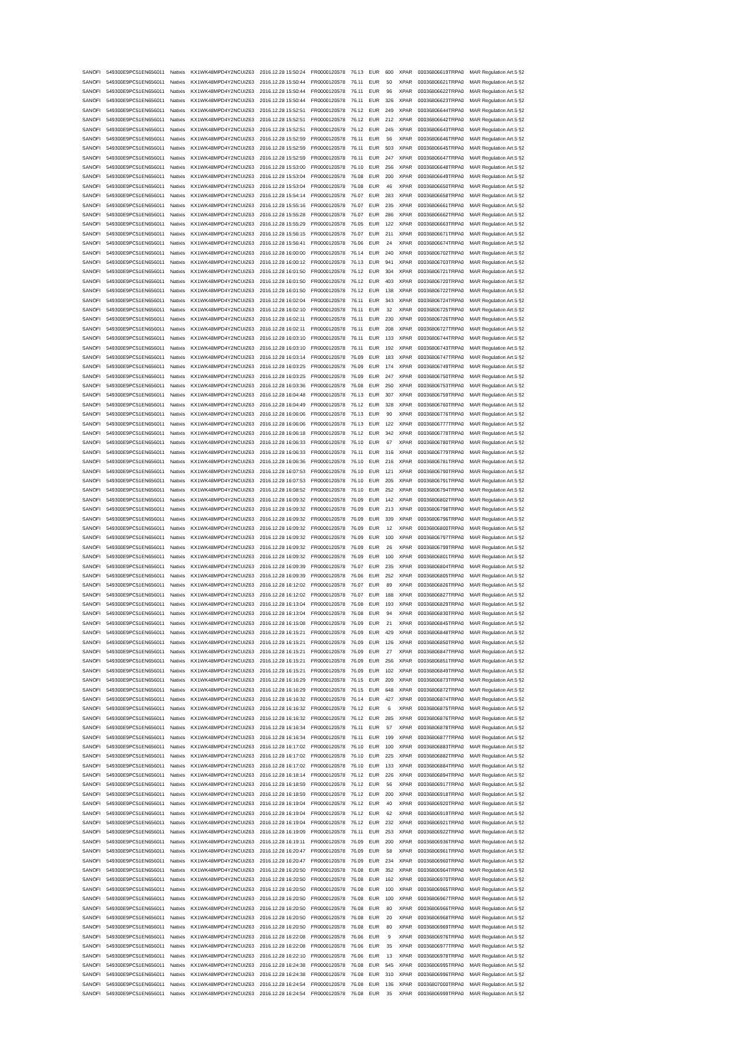| SANOFI | 549300E9PC51EN656011 | Natixis | KX1WK48MPD4Y2NCUIZ63 | 2016.12.28 15:50:24 | FR0000120578 | 76.13 | EUR | 600 | XPAR | 00036806619TRPA0 | MAR Regulation Art.5 §2 |
| SANOFI | 549300E9PC51EN656011 | Natixis | KX1WK48MPD4Y2NCUIZ63 | 2016.12.28 15:50:44 | FR0000120578 | 76.11 | EUR | 50 | XPAR | 00036806621TRPA0 | MAR Regulation Art.5 §2 |
| SANOFI | 549300E9PC51EN656011 | Natixis | KX1WK48MPD4Y2NCUIZ63 | 2016.12.28 15:50:44 | FR0000120578 | 76.11 | EUR | 96 | XPAR | 00036806622TRPA0 | MAR Regulation Art.5 §2 |
| SANOFI | 549300E9PC51EN656011 | Natixis | KX1WK48MPD4Y2NCUIZ63 | 2016.12.28 15:50:44 | FR0000120578 | 76.11 | EUR | 326 | XPAR | 00036806623TRPA0 | MAR Regulation Art.5 §2 |
| SANOFI | 549300E9PC51EN656011 | Natixis | KX1WK48MPD4Y2NCUIZ63 | 2016.12.28 15:52:51 | FR0000120578 | 76.12 | EUR | 249 | XPAR | 00036806644TRPA0 | MAR Regulation Art.5 §2 |
| SANOFI | 549300E9PC51EN656011 | Natixis | KX1WK48MPD4Y2NCUIZ63 | 2016.12.28 15:52:51 | FR0000120578 | 76.12 | EUR | 212 | XPAR | 00036806642TRPA0 | MAR Regulation Art.5 §2 |
| SANOFI | 549300E9PC51EN656011 | Natixis | KX1WK48MPD4Y2NCUIZ63 | 2016.12.28 15:52:51 | FR0000120578 | 76.12 | EUR | 245 | XPAR | 00036806643TRPA0 | MAR Regulation Art.5 §2 |
| SANOFI | 549300E9PC51EN656011 | Natixis | KX1WK48MPD4Y2NCUIZ63 | 2016.12.28 15:52:59 | FR0000120578 | 76.11 | EUR | 56 | XPAR | 00036806646TRPA0 | MAR Regulation Art.5 §2 |
| SANOFI | 549300E9PC51EN656011 | Natixis | KX1WK48MPD4Y2NCUIZ63 | 2016.12.28 15:52:59 | FR0000120578 | 76.11 | EUR | 503 | XPAR | 00036806645TRPA0 | MAR Regulation Art.5 §2 |
| SANOFI | 549300E9PC51EN656011 | Natixis | KX1WK48MPD4Y2NCUIZ63 | 2016.12.28 15:52:59 | FR0000120578 | 76.11 | EUR | 247 | XPAR | 00036806647TRPA0 | MAR Regulation Art.5 §2 |
| SANOFI | 549300E9PC51EN656011 | Natixis | KX1WK48MPD4Y2NCUIZ63 | 2016.12.28 15:53:00 | FR0000120578 | 76.10 | EUR | 256 | XPAR | 00036806648TRPA0 | MAR Regulation Art.5 §2 |
| SANOFI | 549300E9PC51EN656011 | Natixis | KX1WK48MPD4Y2NCUIZ63 | 2016.12.28 15:53:04 | FR0000120578 | 76.08 | EUR | 200 | XPAR | 00036806649TRPA0 | MAR Regulation Art.5 §2 |
| SANOFI | 549300E9PC51EN656011 | Natixis | KX1WK48MPD4Y2NCUIZ63 | 2016.12.28 15:53:04 | FR0000120578 | 76.08 | EUR | 46 | XPAR | 00036806650TRPA0 | MAR Regulation Art.5 §2 |
| SANOFI | 549300E9PC51EN656011 | Natixis | KX1WK48MPD4Y2NCUIZ63 | 2016.12.28 15:54:14 | FR0000120578 | 76.07 | EUR | 283 | XPAR | 00036806658TRPA0 | MAR Regulation Art.5 §2 |
| SANOFI | 549300E9PC51EN656011 | Natixis | KX1WK48MPD4Y2NCUIZ63 | 2016.12.28 15:55:16 | FR0000120578 | 76.07 | EUR | 235 | XPAR | 00036806661TRPA0 | MAR Regulation Art.5 §2 |
| SANOFI | 549300E9PC51EN656011 | Natixis | KX1WK48MPD4Y2NCUIZ63 | 2016.12.28 15:55:28 | FR0000120578 | 76.07 | EUR | 286 | XPAR | 00036806662TRPA0 | MAR Regulation Art.5 §2 |
| SANOFI | 549300E9PC51EN656011 | Natixis | KX1WK48MPD4Y2NCUIZ63 | 2016.12.28 15:55:29 | FR0000120578 | 76.05 | EUR | 122 | XPAR | 00036806663TRPA0 | MAR Regulation Art.5 §2 |
| SANOFI | 549300E9PC51EN656011 | Natixis | KX1WK48MPD4Y2NCUIZ63 | 2016.12.28 15:56:15 | FR0000120578 | 76.07 | EUR | 211 | XPAR | 00036806671TRPA0 | MAR Regulation Art.5 §2 |
| SANOFI | 549300E9PC51EN656011 | Natixis | KX1WK48MPD4Y2NCUIZ63 | 2016.12.28 15:56:41 | FR0000120578 | 76.06 | EUR | 24 | XPAR | 00036806674TRPA0 | MAR Regulation Art.5 §2 |
| SANOFI | 549300E9PC51EN656011 | Natixis | KX1WK48MPD4Y2NCUIZ63 | 2016.12.28 16:00:00 | FR0000120578 | 76.14 | EUR | 240 | XPAR | 00036806702TRPA0 | MAR Regulation Art.5 §2 |
| SANOFI | 549300E9PC51EN656011 | Natixis | KX1WK48MPD4Y2NCUIZ63 | 2016.12.28 16:00:12 | FR0000120578 | 76.13 | EUR | 941 | XPAR | 00036806703TRPA0 | MAR Regulation Art.5 §2 |
| SANOFI | 549300E9PC51EN656011 | Natixis | KX1WK48MPD4Y2NCUIZ63 | 2016.12.28 16:01:50 | FR0000120578 | 76.12 | EUR | 304 | XPAR | 00036806721TRPA0 | MAR Regulation Art.5 §2 |
| SANOFI | 549300E9PC51EN656011 | Natixis | KX1WK48MPD4Y2NCUIZ63 | 2016.12.28 16:01:50 | FR0000120578 | 76.12 | EUR | 403 | XPAR | 00036806720TRPA0 | MAR Regulation Art.5 §2 |
| SANOFI | 549300E9PC51EN656011 | Natixis | KX1WK48MPD4Y2NCUIZ63 | 2016.12.28 16:01:50 | FR0000120578 | 76.12 | EUR | 138 | XPAR | 00036806722TRPA0 | MAR Regulation Art.5 §2 |
| SANOFI | 549300E9PC51EN656011 | Natixis | KX1WK48MPD4Y2NCUIZ63 | 2016.12.28 16:02:04 | FR0000120578 | 76.11 | EUR | 343 | XPAR | 00036806724TRPA0 | MAR Regulation Art.5 §2 |
| SANOFI | 549300E9PC51EN656011 | Natixis | KX1WK48MPD4Y2NCUIZ63 | 2016.12.28 16:02:10 | FR0000120578 | 76.11 | EUR | 32 | XPAR | 00036806725TRPA0 | MAR Regulation Art.5 §2 |
| SANOFI | 549300E9PC51EN656011 | Natixis | KX1WK48MPD4Y2NCUIZ63 | 2016.12.28 16:02:11 | FR0000120578 | 76.11 | EUR | 230 | XPAR | 00036806726TRPA0 | MAR Regulation Art.5 §2 |
| SANOFI | 549300E9PC51EN656011 | Natixis | KX1WK48MPD4Y2NCUIZ63 | 2016.12.28 16:02:11 | FR0000120578 | 76.11 | EUR | 208 | XPAR | 00036806727TRPA0 | MAR Regulation Art.5 §2 |
| SANOFI | 549300E9PC51EN656011 | Natixis | KX1WK48MPD4Y2NCUIZ63 | 2016.12.28 16:03:10 | FR0000120578 | 76.11 | EUR | 133 | XPAR | 00036806744TRPA0 | MAR Regulation Art.5 §2 |
| SANOFI | 549300E9PC51EN656011 | Natixis | KX1WK48MPD4Y2NCUIZ63 | 2016.12.28 16:03:10 | FR0000120578 | 76.11 | EUR | 192 | XPAR | 00036806743TRPA0 | MAR Regulation Art.5 §2 |
| SANOFI | 549300E9PC51EN656011 | Natixis | KX1WK48MPD4Y2NCUIZ63 | 2016.12.28 16:03:14 | FR0000120578 | 76.09 | EUR | 183 | XPAR | 00036806747TRPA0 | MAR Regulation Art.5 §2 |
| SANOFI | 549300E9PC51EN656011 | Natixis | KX1WK48MPD4Y2NCUIZ63 | 2016.12.28 16:03:25 | FR0000120578 | 76.09 | EUR | 174 | XPAR | 00036806749TRPA0 | MAR Regulation Art.5 §2 |
| SANOFI | 549300E9PC51EN656011 | Natixis | KX1WK48MPD4Y2NCUIZ63 | 2016.12.28 16:03:25 | FR0000120578 | 76.09 | EUR | 247 | XPAR | 00036806750TRPA0 | MAR Regulation Art.5 §2 |
| SANOFI | 549300E9PC51EN656011 | Natixis | KX1WK48MPD4Y2NCUIZ63 | 2016.12.28 16:03:36 | FR0000120578 | 76.08 | EUR | 250 | XPAR | 00036806753TRPA0 | MAR Regulation Art.5 §2 |
| SANOFI | 549300E9PC51EN656011 | Natixis | KX1WK48MPD4Y2NCUIZ63 | 2016.12.28 16:04:48 | FR0000120578 | 76.13 | EUR | 307 | XPAR | 00036806759TRPA0 | MAR Regulation Art.5 §2 |
| SANOFI | 549300E9PC51EN656011 | Natixis | KX1WK48MPD4Y2NCUIZ63 | 2016.12.28 16:04:49 | FR0000120578 | 76.12 | EUR | 328 | XPAR | 00036806760TRPA0 | MAR Regulation Art.5 §2 |
| SANOFI | 549300E9PC51EN656011 | Natixis | KX1WK48MPD4Y2NCUIZ63 | 2016.12.28 16:06:06 | FR0000120578 | 76.13 | EUR | 90 | XPAR | 00036806776TRPA0 | MAR Regulation Art.5 §2 |
| SANOFI | 549300E9PC51EN656011 | Natixis | KX1WK48MPD4Y2NCUIZ63 | 2016.12.28 16:06:06 | FR0000120578 | 76.13 | EUR | 122 | XPAR | 00036806777TRPA0 | MAR Regulation Art.5 §2 |
| SANOFI | 549300E9PC51EN656011 | Natixis | KX1WK48MPD4Y2NCUIZ63 | 2016.12.28 16:06:18 | FR0000120578 | 76.12 | EUR | 342 | XPAR | 00036806778TRPA0 | MAR Regulation Art.5 §2 |
| SANOFI | 549300E9PC51EN656011 | Natixis | KX1WK48MPD4Y2NCUIZ63 | 2016.12.28 16:06:33 | FR0000120578 | 76.10 | EUR | 67 | XPAR | 00036806780TRPA0 | MAR Regulation Art.5 §2 |
| SANOFI | 549300E9PC51EN656011 | Natixis | KX1WK48MPD4Y2NCUIZ63 | 2016.12.28 16:06:33 | FR0000120578 | 76.11 | EUR | 316 | XPAR | 00036806779TRPA0 | MAR Regulation Art.5 §2 |
| SANOFI | 549300E9PC51EN656011 | Natixis | KX1WK48MPD4Y2NCUIZ63 | 2016.12.28 16:06:36 | FR0000120578 | 76.10 | EUR | 216 | XPAR | 00036806781TRPA0 | MAR Regulation Art.5 §2 |
| SANOFI | 549300E9PC51EN656011 | Natixis | KX1WK48MPD4Y2NCUIZ63 | 2016.12.28 16:07:53 | FR0000120578 | 76.10 | EUR | 121 | XPAR | 00036806790TRPA0 | MAR Regulation Art.5 §2 |
| SANOFI | 549300E9PC51EN656011 | Natixis | KX1WK48MPD4Y2NCUIZ63 | 2016.12.28 16:07:53 | FR0000120578 | 76.10 | EUR | 205 | XPAR | 00036806791TRPA0 | MAR Regulation Art.5 §2 |
| SANOFI | 549300E9PC51EN656011 | Natixis | KX1WK48MPD4Y2NCUIZ63 | 2016.12.28 16:08:52 | FR0000120578 | 76.10 | EUR | 252 | XPAR | 00036806794TRPA0 | MAR Regulation Art.5 §2 |
| SANOFI | 549300E9PC51EN656011 | Natixis | KX1WK48MPD4Y2NCUIZ63 | 2016.12.28 16:09:32 | FR0000120578 | 76.09 | EUR | 142 | XPAR | 00036806802TRPA0 | MAR Regulation Art.5 §2 |
| SANOFI | 549300E9PC51EN656011 | Natixis | KX1WK48MPD4Y2NCUIZ63 | 2016.12.28 16:09:32 | FR0000120578 | 76.09 | EUR | 213 | XPAR | 00036806798TRPA0 | MAR Regulation Art.5 §2 |
| SANOFI | 549300E9PC51EN656011 | Natixis | KX1WK48MPD4Y2NCUIZ63 | 2016.12.28 16:09:32 | FR0000120578 | 76.09 | EUR | 339 | XPAR | 00036806796TRPA0 | MAR Regulation Art.5 §2 |
| SANOFI | 549300E9PC51EN656011 | Natixis | KX1WK48MPD4Y2NCUIZ63 | 2016.12.28 16:09:32 | FR0000120578 | 76.09 | EUR | 12 | XPAR | 00036806800TRPA0 | MAR Regulation Art.5 §2 |
| SANOFI | 549300E9PC51EN656011 | Natixis | KX1WK48MPD4Y2NCUIZ63 | 2016.12.28 16:09:32 | FR0000120578 | 76.09 | EUR | 100 | XPAR | 00036806797TRPA0 | MAR Regulation Art.5 §2 |
| SANOFI | 549300E9PC51EN656011 | Natixis | KX1WK48MPD4Y2NCUIZ63 | 2016.12.28 16:09:32 | FR0000120578 | 76.09 | EUR | 26 | XPAR | 00036806799TRPA0 | MAR Regulation Art.5 §2 |
| SANOFI | 549300E9PC51EN656011 | Natixis | KX1WK48MPD4Y2NCUIZ63 | 2016.12.28 16:09:32 | FR0000120578 | 76.09 | EUR | 100 | XPAR | 00036806801TRPA0 | MAR Regulation Art.5 §2 |
| SANOFI | 549300E9PC51EN656011 | Natixis | KX1WK48MPD4Y2NCUIZ63 | 2016.12.28 16:09:39 | FR0000120578 | 76.07 | EUR | 235 | XPAR | 00036806804TRPA0 | MAR Regulation Art.5 §2 |
| SANOFI | 549300E9PC51EN656011 | Natixis | KX1WK48MPD4Y2NCUIZ63 | 2016.12.28 16:09:39 | FR0000120578 | 76.06 | EUR | 252 | XPAR | 00036806805TRPA0 | MAR Regulation Art.5 §2 |
| SANOFI | 549300E9PC51EN656011 | Natixis | KX1WK48MPD4Y2NCUIZ63 | 2016.12.28 16:12:02 | FR0000120578 | 76.07 | EUR | 89 | XPAR | 00036806826TRPA0 | MAR Regulation Art.5 §2 |
| SANOFI | 549300E9PC51EN656011 | Natixis | KX1WK48MPD4Y2NCUIZ63 | 2016.12.28 16:12:02 | FR0000120578 | 76.07 | EUR | 188 | XPAR | 00036806827TRPA0 | MAR Regulation Art.5 §2 |
| SANOFI | 549300E9PC51EN656011 | Natixis | KX1WK48MPD4Y2NCUIZ63 | 2016.12.28 16:13:04 | FR0000120578 | 76.08 | EUR | 193 | XPAR | 00036806829TRPA0 | MAR Regulation Art.5 §2 |
| SANOFI | 549300E9PC51EN656011 | Natixis | KX1WK48MPD4Y2NCUIZ63 | 2016.12.28 16:13:04 | FR0000120578 | 76.08 | EUR | 94 | XPAR | 00036806830TRPA0 | MAR Regulation Art.5 §2 |
| SANOFI | 549300E9PC51EN656011 | Natixis | KX1WK48MPD4Y2NCUIZ63 | 2016.12.28 16:15:08 | FR0000120578 | 76.09 | EUR | 21 | XPAR | 00036806845TRPA0 | MAR Regulation Art.5 §2 |
| SANOFI | 549300E9PC51EN656011 | Natixis | KX1WK48MPD4Y2NCUIZ63 | 2016.12.28 16:15:21 | FR0000120578 | 76.09 | EUR | 429 | XPAR | 00036806848TRPA0 | MAR Regulation Art.5 §2 |
| SANOFI | 549300E9PC51EN656011 | Natixis | KX1WK48MPD4Y2NCUIZ63 | 2016.12.28 16:15:21 | FR0000120578 | 76.09 | EUR | 126 | XPAR | 00036806850TRPA0 | MAR Regulation Art.5 §2 |
| SANOFI | 549300E9PC51EN656011 | Natixis | KX1WK48MPD4Y2NCUIZ63 | 2016.12.28 16:15:21 | FR0000120578 | 76.09 | EUR | 27 | XPAR | 00036806847TRPA0 | MAR Regulation Art.5 §2 |
| SANOFI | 549300E9PC51EN656011 | Natixis | KX1WK48MPD4Y2NCUIZ63 | 2016.12.28 16:15:21 | FR0000120578 | 76.09 | EUR | 256 | XPAR | 00036806851TRPA0 | MAR Regulation Art.5 §2 |
| SANOFI | 549300E9PC51EN656011 | Natixis | KX1WK48MPD4Y2NCUIZ63 | 2016.12.28 16:15:21 | FR0000120578 | 76.09 | EUR | 102 | XPAR | 00036806849TRPA0 | MAR Regulation Art.5 §2 |
| SANOFI | 549300E9PC51EN656011 | Natixis | KX1WK48MPD4Y2NCUIZ63 | 2016.12.28 16:16:29 | FR0000120578 | 76.15 | EUR | 209 | XPAR | 00036806873TRPA0 | MAR Regulation Art.5 §2 |
| SANOFI | 549300E9PC51EN656011 | Natixis | KX1WK48MPD4Y2NCUIZ63 | 2016.12.28 16:16:29 | FR0000120578 | 76.15 | EUR | 648 | XPAR | 00036806872TRPA0 | MAR Regulation Art.5 §2 |
| SANOFI | 549300E9PC51EN656011 | Natixis | KX1WK48MPD4Y2NCUIZ63 | 2016.12.28 16:16:32 | FR0000120578 | 76.14 | EUR | 427 | XPAR | 00036806874TRPA0 | MAR Regulation Art.5 §2 |
| SANOFI | 549300E9PC51EN656011 | Natixis | KX1WK48MPD4Y2NCUIZ63 | 2016.12.28 16:16:32 | FR0000120578 | 76.12 | EUR | 6 | XPAR | 00036806875TRPA0 | MAR Regulation Art.5 §2 |
| SANOFI | 549300E9PC51EN656011 | Natixis | KX1WK48MPD4Y2NCUIZ63 | 2016.12.28 16:16:32 | FR0000120578 | 76.12 | EUR | 285 | XPAR | 00036806876TRPA0 | MAR Regulation Art.5 §2 |
| SANOFI | 549300E9PC51EN656011 | Natixis | KX1WK48MPD4Y2NCUIZ63 | 2016.12.28 16:16:34 | FR0000120578 | 76.11 | EUR | 57 | XPAR | 00036806878TRPA0 | MAR Regulation Art.5 §2 |
| SANOFI | 549300E9PC51EN656011 | Natixis | KX1WK48MPD4Y2NCUIZ63 | 2016.12.28 16:16:34 | FR0000120578 | 76.11 | EUR | 199 | XPAR | 00036806877TRPA0 | MAR Regulation Art.5 §2 |
| SANOFI | 549300E9PC51EN656011 | Natixis | KX1WK48MPD4Y2NCUIZ63 | 2016.12.28 16:17:02 | FR0000120578 | 76.10 | EUR | 100 | XPAR | 00036806883TRPA0 | MAR Regulation Art.5 §2 |
| SANOFI | 549300E9PC51EN656011 | Natixis | KX1WK48MPD4Y2NCUIZ63 | 2016.12.28 16:17:02 | FR0000120578 | 76.10 | EUR | 225 | XPAR | 00036806882TRPA0 | MAR Regulation Art.5 §2 |
| SANOFI | 549300E9PC51EN656011 | Natixis | KX1WK48MPD4Y2NCUIZ63 | 2016.12.28 16:17:02 | FR0000120578 | 76.10 | EUR | 133 | XPAR | 00036806884TRPA0 | MAR Regulation Art.5 §2 |
| SANOFI | 549300E9PC51EN656011 | Natixis | KX1WK48MPD4Y2NCUIZ63 | 2016.12.28 16:18:14 | FR0000120578 | 76.12 | EUR | 226 | XPAR | 00036806894TRPA0 | MAR Regulation Art.5 §2 |
| SANOFI | 549300E9PC51EN656011 | Natixis | KX1WK48MPD4Y2NCUIZ63 | 2016.12.28 16:18:59 | FR0000120578 | 76.12 | EUR | 56 | XPAR | 00036806917TRPA0 | MAR Regulation Art.5 §2 |
| SANOFI | 549300E9PC51EN656011 | Natixis | KX1WK48MPD4Y2NCUIZ63 | 2016.12.28 16:18:59 | FR0000120578 | 76.12 | EUR | 200 | XPAR | 00036806918TRPA0 | MAR Regulation Art.5 §2 |
| SANOFI | 549300E9PC51EN656011 | Natixis | KX1WK48MPD4Y2NCUIZ63 | 2016.12.28 16:19:04 | FR0000120578 | 76.12 | EUR | 40 | XPAR | 00036806920TRPA0 | MAR Regulation Art.5 §2 |
| SANOFI | 549300E9PC51EN656011 | Natixis | KX1WK48MPD4Y2NCUIZ63 | 2016.12.28 16:19:04 | FR0000120578 | 76.12 | EUR | 62 | XPAR | 00036806919TRPA0 | MAR Regulation Art.5 §2 |
| SANOFI | 549300E9PC51EN656011 | Natixis | KX1WK48MPD4Y2NCUIZ63 | 2016.12.28 16:19:04 | FR0000120578 | 76.12 | EUR | 232 | XPAR | 00036806921TRPA0 | MAR Regulation Art.5 §2 |
| SANOFI | 549300E9PC51EN656011 | Natixis | KX1WK48MPD4Y2NCUIZ63 | 2016.12.28 16:19:09 | FR0000120578 | 76.11 | EUR | 253 | XPAR | 00036806922TRPA0 | MAR Regulation Art.5 §2 |
| SANOFI | 549300E9PC51EN656011 | Natixis | KX1WK48MPD4Y2NCUIZ63 | 2016.12.28 16:19:11 | FR0000120578 | 76.09 | EUR | 200 | XPAR | 00036806936TRPA0 | MAR Regulation Art.5 §2 |
| SANOFI | 549300E9PC51EN656011 | Natixis | KX1WK48MPD4Y2NCUIZ63 | 2016.12.28 16:20:47 | FR0000120578 | 76.09 | EUR | 58 | XPAR | 00036806961TRPA0 | MAR Regulation Art.5 §2 |
| SANOFI | 549300E9PC51EN656011 | Natixis | KX1WK48MPD4Y2NCUIZ63 | 2016.12.28 16:20:47 | FR0000120578 | 76.09 | EUR | 234 | XPAR | 00036806960TRPA0 | MAR Regulation Art.5 §2 |
| SANOFI | 549300E9PC51EN656011 | Natixis | KX1WK48MPD4Y2NCUIZ63 | 2016.12.28 16:20:50 | FR0000120578 | 76.08 | EUR | 352 | XPAR | 00036806964TRPA0 | MAR Regulation Art.5 §2 |
| SANOFI | 549300E9PC51EN656011 | Natixis | KX1WK48MPD4Y2NCUIZ63 | 2016.12.28 16:20:50 | FR0000120578 | 76.08 | EUR | 162 | XPAR | 00036806970TRPA0 | MAR Regulation Art.5 §2 |
| SANOFI | 549300E9PC51EN656011 | Natixis | KX1WK48MPD4Y2NCUIZ63 | 2016.12.28 16:20:50 | FR0000120578 | 76.08 | EUR | 100 | XPAR | 00036806965TRPA0 | MAR Regulation Art.5 §2 |
| SANOFI | 549300E9PC51EN656011 | Natixis | KX1WK48MPD4Y2NCUIZ63 | 2016.12.28 16:20:50 | FR0000120578 | 76.08 | EUR | 100 | XPAR | 00036806967TRPA0 | MAR Regulation Art.5 §2 |
| SANOFI | 549300E9PC51EN656011 | Natixis | KX1WK48MPD4Y2NCUIZ63 | 2016.12.28 16:20:50 | FR0000120578 | 76.08 | EUR | 80 | XPAR | 00036806966TRPA0 | MAR Regulation Art.5 §2 |
| SANOFI | 549300E9PC51EN656011 | Natixis | KX1WK48MPD4Y2NCUIZ63 | 2016.12.28 16:20:50 | FR0000120578 | 76.08 | EUR | 20 | XPAR | 00036806968TRPA0 | MAR Regulation Art.5 §2 |
| SANOFI | 549300E9PC51EN656011 | Natixis | KX1WK48MPD4Y2NCUIZ63 | 2016.12.28 16:20:50 | FR0000120578 | 76.08 | EUR | 80 | XPAR | 00036806969TRPA0 | MAR Regulation Art.5 §2 |
| SANOFI | 549300E9PC51EN656011 | Natixis | KX1WK48MPD4Y2NCUIZ63 | 2016.12.28 16:22:08 | FR0000120578 | 76.06 | EUR | 9 | XPAR | 00036806976TRPA0 | MAR Regulation Art.5 §2 |
| SANOFI | 549300E9PC51EN656011 | Natixis | KX1WK48MPD4Y2NCUIZ63 | 2016.12.28 16:22:08 | FR0000120578 | 76.06 | EUR | 35 | XPAR | 00036806977TRPA0 | MAR Regulation Art.5 §2 |
| SANOFI | 549300E9PC51EN656011 | Natixis | KX1WK48MPD4Y2NCUIZ63 | 2016.12.28 16:22:10 | FR0000120578 | 76.06 | EUR | 13 | XPAR | 00036806978TRPA0 | MAR Regulation Art.5 §2 |
| SANOFI | 549300E9PC51EN656011 | Natixis | KX1WK48MPD4Y2NCUIZ63 | 2016.12.28 16:24:38 | FR0000120578 | 76.08 | EUR | 545 | XPAR | 00036806995TRPA0 | MAR Regulation Art.5 §2 |
| SANOFI | 549300E9PC51EN656011 | Natixis | KX1WK48MPD4Y2NCUIZ63 | 2016.12.28 16:24:38 | FR0000120578 | 76.08 | EUR | 310 | XPAR | 00036806996TRPA0 | MAR Regulation Art.5 §2 |
| SANOFI | 549300E9PC51EN656011 | Natixis | KX1WK48MPD4Y2NCUIZ63 | 2016.12.28 16:24:54 | FR0000120578 | 76.08 | EUR | 136 | XPAR | 00036807000TRPA0 | MAR Regulation Art.5 §2 |
| SANOFI | 549300E9PC51EN656011 | Natixis | KX1WK48MPD4Y2NCUIZ63 | 2016.12.28 16:24:54 | FR0000120578 | 76.08 | EUR | 35 | XPAR | 00036806999TRPA0 | MAR Regulation Art.5 §2 |